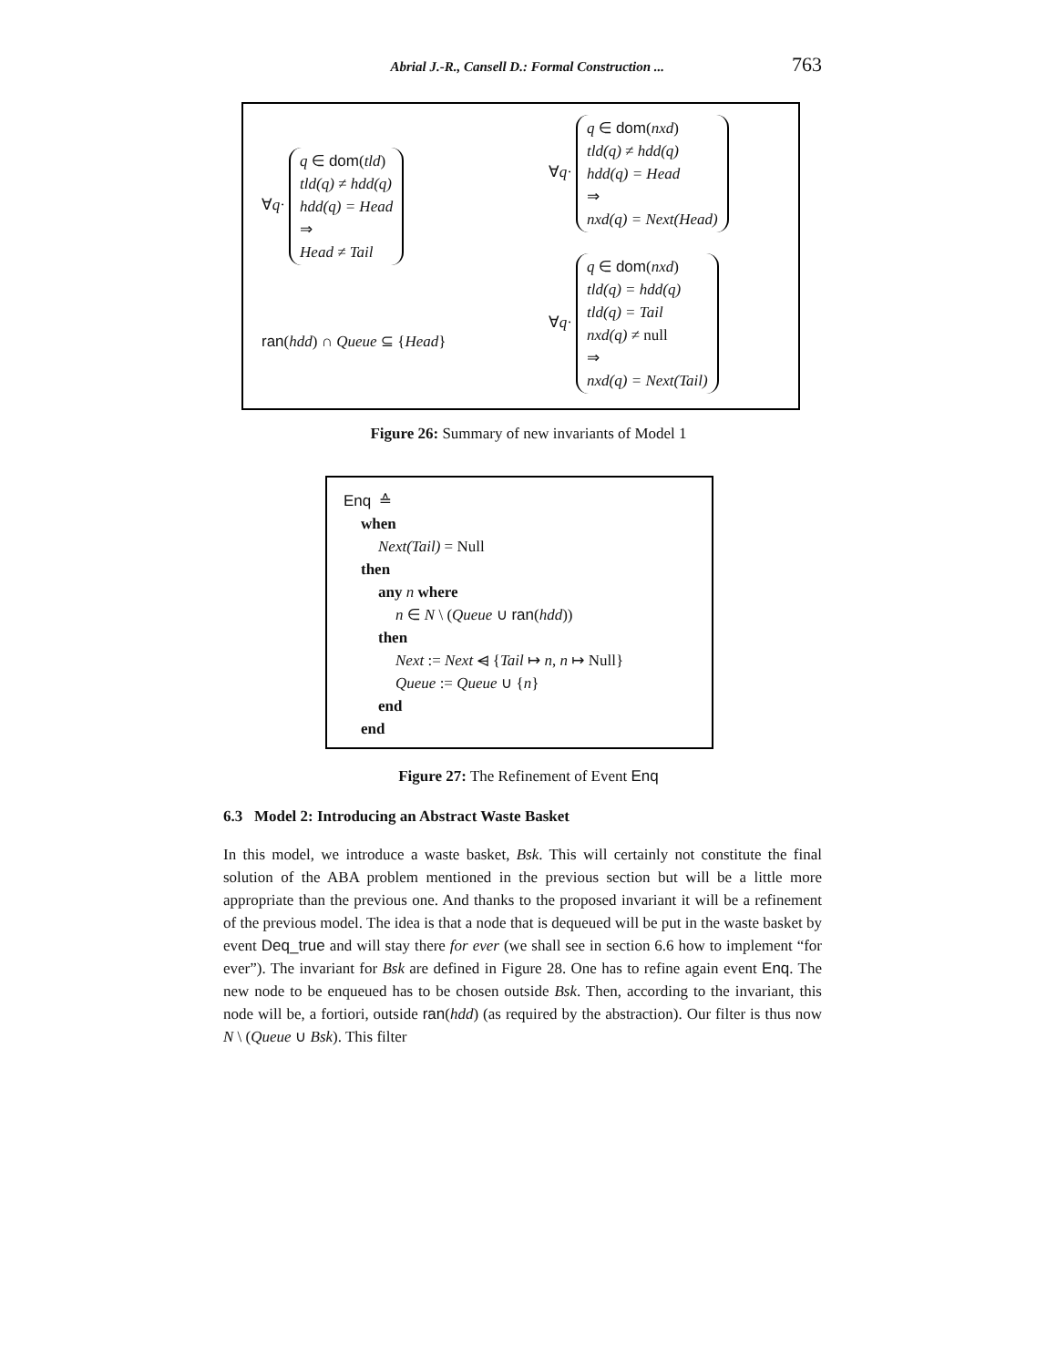Abrial J.-R., Cansell D.: Formal Construction ... 763
∀q· q ∈ dom(tld)
tld(q) ≠ hdd(q)
hdd(q) = Head
⇒
Head ≠ Tail
ran(hdd) ∩ Queue ⊆ {Head}
∀q· q ∈ dom(nxd)
tld(q) ≠ hdd(q)
hdd(q) = Head
⇒
nxd(q) = Next(Head)
∀q· q ∈ dom(nxd)
tld(q) = hdd(q)
tld(q) = Tail
nxd(q) ≠ null
⇒
nxd(q) = Next(Tail)
Figure 26: Summary of new invariants of Model 1
Enq ≙
when
Next(Tail) = Null
then
any n where
n ∈ N \ (Queue ∪ ran(hdd))
then
Next := Next ⩤ {Tail ↦ n, n ↦ Null}
Queue := Queue ∪ {n}
end
end
Figure 27: The Refinement of Event Enq
6.3 Model 2: Introducing an Abstract Waste Basket
In this model, we introduce a waste basket, Bsk. This will certainly not constitute the final solution of the ABA problem mentioned in the previous section but will be a little more appropriate than the previous one. And thanks to the proposed invariant it will be a refinement of the previous model. The idea is that a node that is dequeued will be put in the waste basket by event Deq_true and will stay there for ever (we shall see in section 6.6 how to implement “for ever”). The invariant for Bsk are defined in Figure 28. One has to refine again event Enq. The new node to be enqueued has to be chosen outside Bsk. Then, according to the invariant, this node will be, a fortiori, outside ran(hdd) (as required by the abstraction). Our filter is thus now N \ (Queue ∪ Bsk). This filter